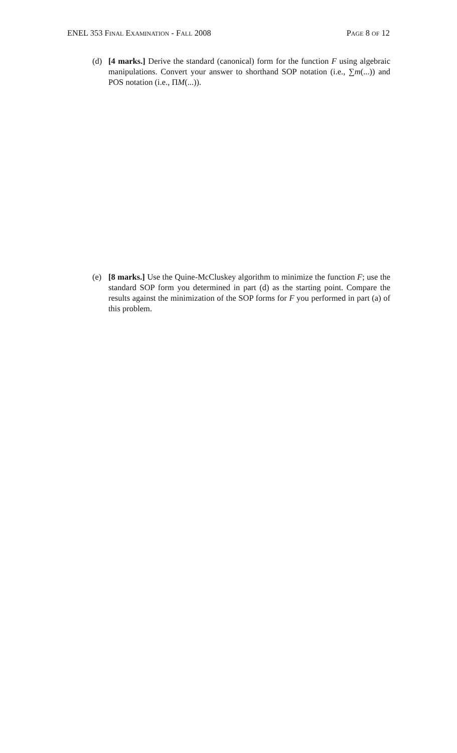ENEL 353 Final Examination - Fall 2008 Page 8 of 12
(d) [4 marks.] Derive the standard (canonical) form for the function F using algebraic manipulations. Convert your answer to shorthand SOP notation (i.e., ∑m(...)) and POS notation (i.e., ΠM(...)).
(e) [8 marks.] Use the Quine-McCluskey algorithm to minimize the function F; use the standard SOP form you determined in part (d) as the starting point. Compare the results against the minimization of the SOP forms for F you performed in part (a) of this problem.